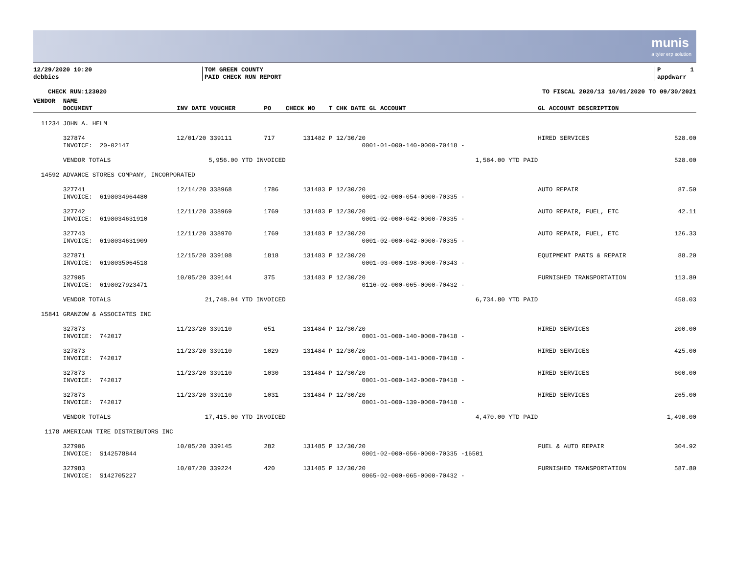munis
a tyler erp solution
12/29/2020 10:20 debbies
TOM GREEN COUNTY PAID CHECK RUN REPORT
P 1 appdwarr
CHECK RUN:123020
TO FISCAL 2020/13 10/01/2020 TO 09/30/2021
| VENDOR | NAME DOCUMENT | INV DATE VOUCHER | PO | CHECK NO | T CHK DATE GL ACCOUNT | GL ACCOUNT DESCRIPTION | |
| --- | --- | --- | --- | --- | --- | --- | --- |
| 11234 | JOHN A. HELM | | | | | | |
| | 327874 INVOICE: 20-02147 | 12/01/20 339111 | 717 | 131482 | P 12/30/20 0001-01-000-140-0000-70418 - | HIRED SERVICES | 528.00 |
| | VENDOR TOTALS | 5,956.00 YTD INVOICED | | | 1,584.00 YTD PAID | | 528.00 |
| 14592 | ADVANCE STORES COMPANY, INCORPORATED | | | | | | |
| | 327741 INVOICE: 6198034964480 | 12/14/20 338968 | 1786 | 131483 | P 12/30/20 0001-02-000-054-0000-70335 - | AUTO REPAIR | 87.50 |
| | 327742 INVOICE: 6198034631910 | 12/11/20 338969 | 1769 | 131483 | P 12/30/20 0001-02-000-042-0000-70335 - | AUTO REPAIR, FUEL, ETC | 42.11 |
| | 327743 INVOICE: 6198034631909 | 12/11/20 338970 | 1769 | 131483 | P 12/30/20 0001-02-000-042-0000-70335 - | AUTO REPAIR, FUEL, ETC | 126.33 |
| | 327871 INVOICE: 6198035064518 | 12/15/20 339108 | 1818 | 131483 | P 12/30/20 0001-03-000-198-0000-70343 - | EQUIPMENT PARTS & REPAIR | 88.20 |
| | 327905 INVOICE: 6198027923471 | 10/05/20 339144 | 375 | 131483 | P 12/30/20 0116-02-000-065-0000-70432 - | FURNISHED TRANSPORTATION | 113.89 |
| | VENDOR TOTALS | 21,748.94 YTD INVOICED | | | 6,734.80 YTD PAID | | 458.03 |
| 15841 | GRANZOW & ASSOCIATES INC | | | | | | |
| | 327873 INVOICE: 742017 | 11/23/20 339110 | 651 | 131484 | P 12/30/20 0001-01-000-140-0000-70418 - | HIRED SERVICES | 200.00 |
| | 327873 INVOICE: 742017 | 11/23/20 339110 | 1029 | 131484 | P 12/30/20 0001-01-000-141-0000-70418 - | HIRED SERVICES | 425.00 |
| | 327873 INVOICE: 742017 | 11/23/20 339110 | 1030 | 131484 | P 12/30/20 0001-01-000-142-0000-70418 - | HIRED SERVICES | 600.00 |
| | 327873 INVOICE: 742017 | 11/23/20 339110 | 1031 | 131484 | P 12/30/20 0001-01-000-139-0000-70418 - | HIRED SERVICES | 265.00 |
| | VENDOR TOTALS | 17,415.00 YTD INVOICED | | | 4,470.00 YTD PAID | | 1,490.00 |
| 1178 | AMERICAN TIRE DISTRIBUTORS INC | | | | | | |
| | 327906 INVOICE: S142578844 | 10/05/20 339145 | 282 | 131485 | P 12/30/20 0001-02-000-056-0000-70335 -16501 | FUEL & AUTO REPAIR | 304.92 |
| | 327983 INVOICE: S142705227 | 10/07/20 339224 | 420 | 131485 | P 12/30/20 0065-02-000-065-0000-70432 - | FURNISHED TRANSPORTATION | 587.80 |